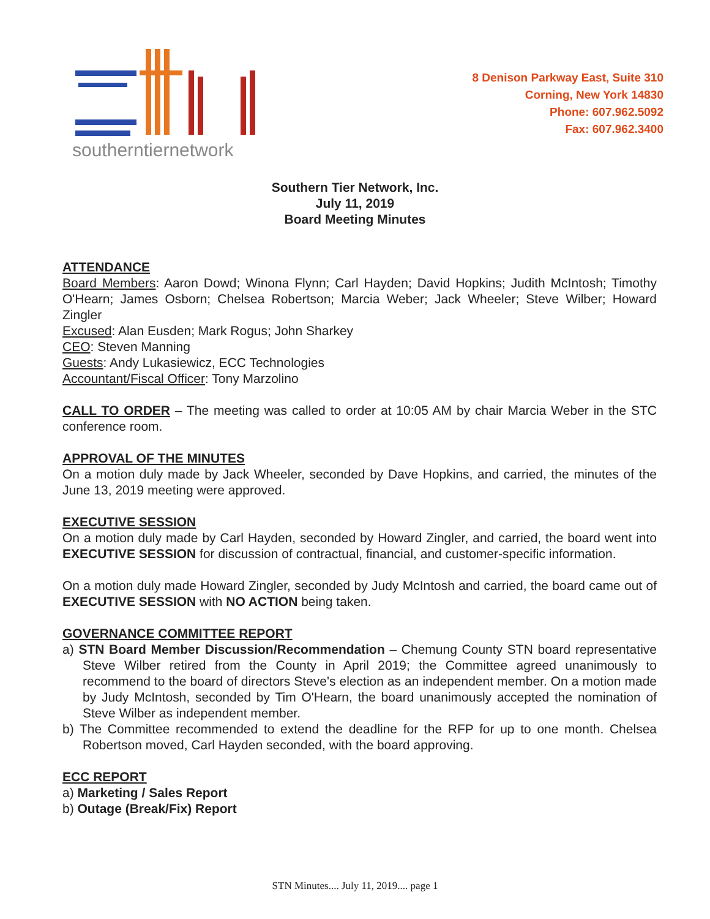southerntiernetwork
8 Denison Parkway East, Suite 310
Corning, New York 14830
Phone: 607.962.5092
Fax: 607.962.3400
Southern Tier Network, Inc.
July 11, 2019
Board Meeting Minutes
ATTENDANCE
Board Members: Aaron Dowd; Winona Flynn; Carl Hayden; David Hopkins; Judith McIntosh; Timothy O'Hearn; James Osborn; Chelsea Robertson; Marcia Weber; Jack Wheeler; Steve Wilber; Howard Zingler
Excused: Alan Eusden; Mark Rogus; John Sharkey
CEO: Steven Manning
Guests: Andy Lukasiewicz, ECC Technologies
Accountant/Fiscal Officer: Tony Marzolino
CALL TO ORDER – The meeting was called to order at 10:05 AM by chair Marcia Weber in the STC conference room.
APPROVAL OF THE MINUTES
On a motion duly made by Jack Wheeler, seconded by Dave Hopkins, and carried, the minutes of the June 13, 2019 meeting were approved.
EXECUTIVE SESSION
On a motion duly made by Carl Hayden, seconded by Howard Zingler, and carried, the board went into EXECUTIVE SESSION for discussion of contractual, financial, and customer-specific information.
On a motion duly made Howard Zingler, seconded by Judy McIntosh and carried, the board came out of EXECUTIVE SESSION with NO ACTION being taken.
GOVERNANCE COMMITTEE REPORT
a) STN Board Member Discussion/Recommendation – Chemung County STN board representative Steve Wilber retired from the County in April 2019; the Committee agreed unanimously to recommend to the board of directors Steve's election as an independent member. On a motion made by Judy McIntosh, seconded by Tim O'Hearn, the board unanimously accepted the nomination of Steve Wilber as independent member.
b) The Committee recommended to extend the deadline for the RFP for up to one month. Chelsea Robertson moved, Carl Hayden seconded, with the board approving.
ECC REPORT
a) Marketing / Sales Report
b) Outage (Break/Fix) Report
STN Minutes.... July 11, 2019.... page 1